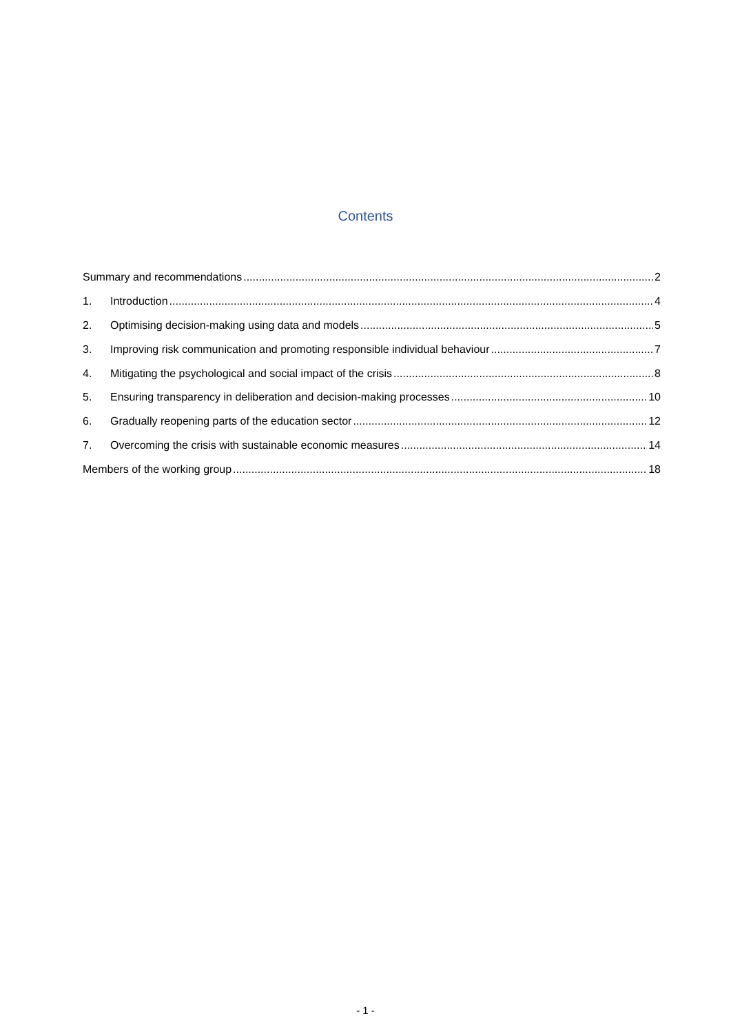Contents
Summary and recommendations 2
1. Introduction 4
2. Optimising decision-making using data and models 5
3. Improving risk communication and promoting responsible individual behaviour 7
4. Mitigating the psychological and social impact of the crisis 8
5. Ensuring transparency in deliberation and decision-making processes 10
6. Gradually reopening parts of the education sector 12
7. Overcoming the crisis with sustainable economic measures 14
Members of the working group 18
- 1 -